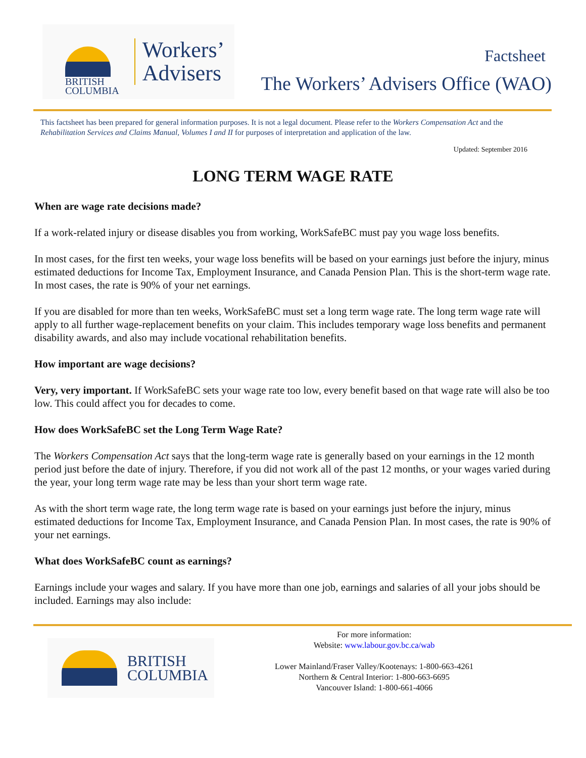BRITISH
COLUMBIA
Workers’
Advisers
Factsheet
The Workers’ Advisers Office (WAO)
This factsheet has been prepared for general information purposes. It is not a legal document. Please refer to the Workers Compensation Act and the Rehabilitation Services and Claims Manual, Volumes I and II for purposes of interpretation and application of the law.
Updated: September 2016
LONG TERM WAGE RATE
When are wage rate decisions made?
If a work-related injury or disease disables you from working, WorkSafeBC must pay you wage loss benefits.
In most cases, for the first ten weeks, your wage loss benefits will be based on your earnings just before the injury, minus estimated deductions for Income Tax, Employment Insurance, and Canada Pension Plan. This is the short-term wage rate. In most cases, the rate is 90% of your net earnings.
If you are disabled for more than ten weeks, WorkSafeBC must set a long term wage rate. The long term wage rate will apply to all further wage-replacement benefits on your claim. This includes temporary wage loss benefits and permanent disability awards, and also may include vocational rehabilitation benefits.
How important are wage decisions?
Very, very important. If WorkSafeBC sets your wage rate too low, every benefit based on that wage rate will also be too low. This could affect you for decades to come.
How does WorkSafeBC set the Long Term Wage Rate?
The Workers Compensation Act says that the long-term wage rate is generally based on your earnings in the 12 month period just before the date of injury. Therefore, if you did not work all of the past 12 months, or your wages varied during the year, your long term wage rate may be less than your short term wage rate.
As with the short term wage rate, the long term wage rate is based on your earnings just before the injury, minus estimated deductions for Income Tax, Employment Insurance, and Canada Pension Plan. In most cases, the rate is 90% of your net earnings.
What does WorkSafeBC count as earnings?
Earnings include your wages and salary. If you have more than one job, earnings and salaries of all your jobs should be included. Earnings may also include:
BRITISH
COLUMBIA
For more information:
Website: www.labour.gov.bc.ca/wab
Lower Mainland/Fraser Valley/Kootenays: 1-800-663-4261
Northern & Central Interior: 1-800-663-6695
Vancouver Island: 1-800-661-4066